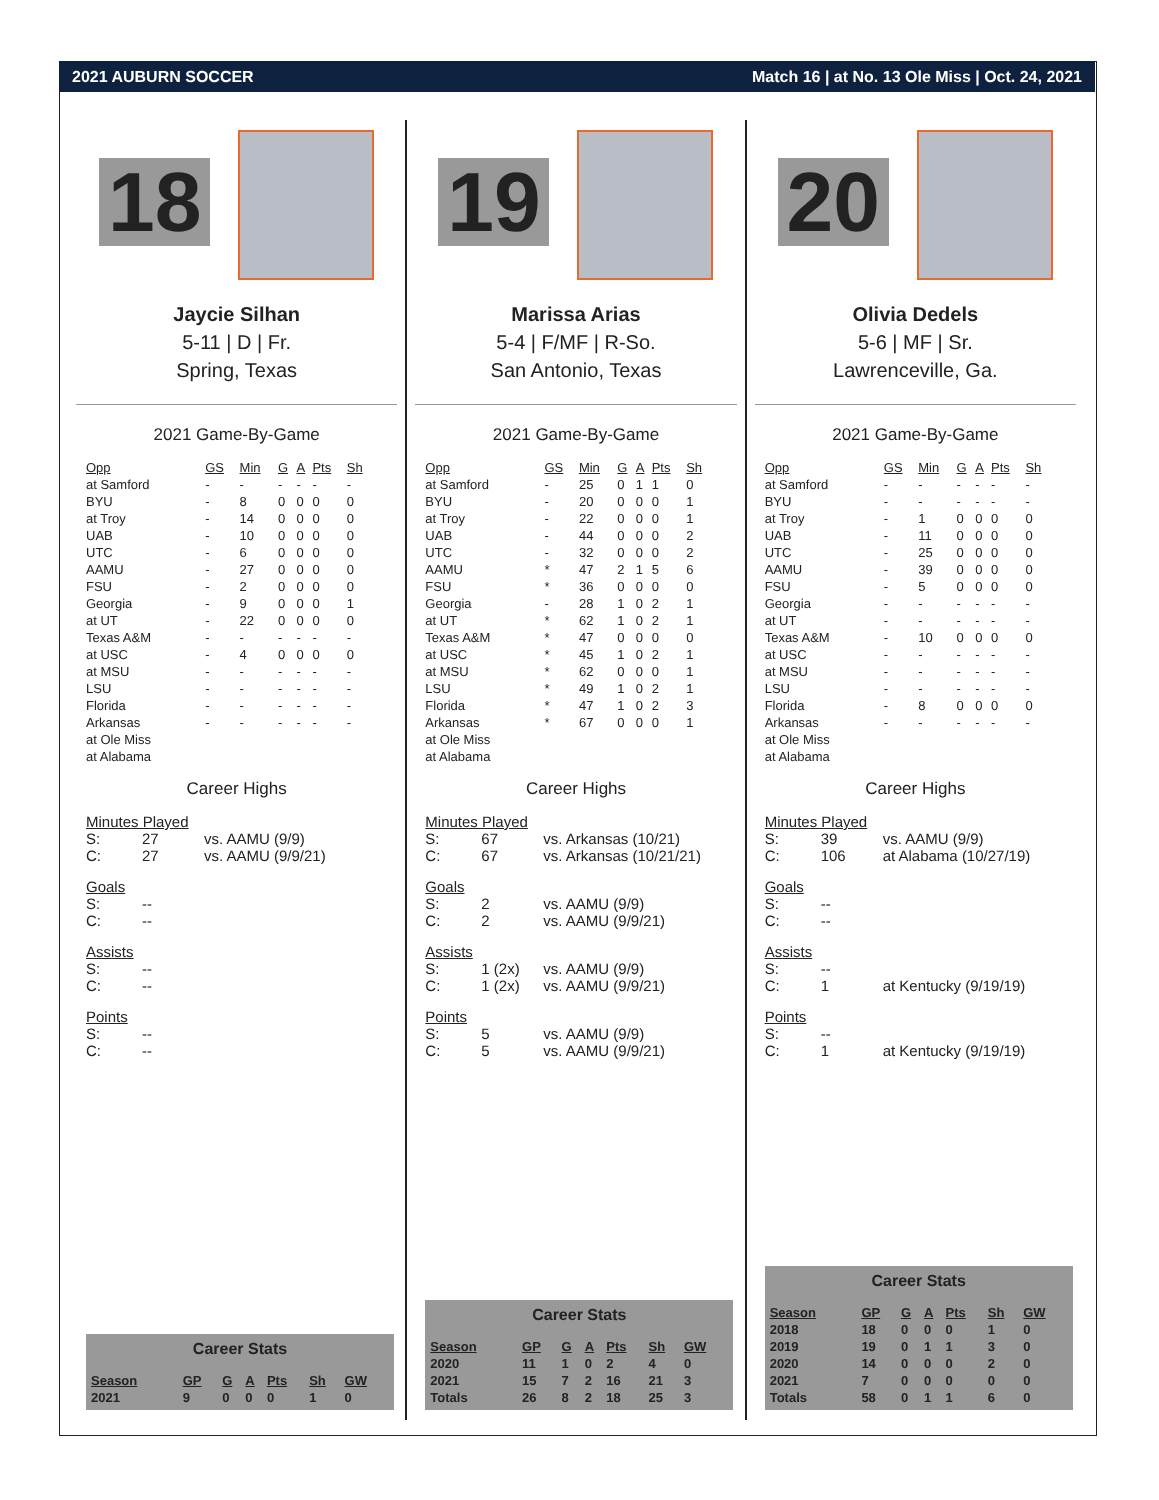2021 AUBURN SOCCER Match 16 | at No. 13 Ole Miss | Oct. 24, 2021
18
Jaycie Silhan
5-11 | D | Fr.
Spring, Texas
2021 Game-By-Game
| Opp | GS | Min | G | A | Pts | Sh |
| --- | --- | --- | --- | --- | --- | --- |
| at Samford | - | - | - | - | - | - |
| BYU | - | 8 | 0 | 0 | 0 | 0 |
| at Troy | - | 14 | 0 | 0 | 0 | 0 |
| UAB | - | 10 | 0 | 0 | 0 | 0 |
| UTC | - | 6 | 0 | 0 | 0 | 0 |
| AAMU | - | 27 | 0 | 0 | 0 | 0 |
| FSU | - | 2 | 0 | 0 | 0 | 0 |
| Georgia | - | 9 | 0 | 0 | 0 | 1 |
| at UT | - | 22 | 0 | 0 | 0 | 0 |
| Texas A&M | - | - | - | - | - | - |
| at USC | - | 4 | 0 | 0 | 0 | 0 |
| at MSU | - | - | - | - | - | - |
| LSU | - | - | - | - | - | - |
| Florida | - | - | - | - | - | - |
| Arkansas | - | - | - | - | - | - |
| at Ole Miss | | | | | | |
| at Alabama | | | | | | |
Career Highs
Minutes Played
S: 27 vs. AAMU (9/9)
C: 27 vs. AAMU (9/9/21)
Goals
S: --
C: --
Assists
S: --
C: --
Points
S: --
C: --
Career Stats
| Season | GP | G | A | Pts | Sh | GW |
| --- | --- | --- | --- | --- | --- | --- |
| 2021 | 9 | 0 | 0 | 0 | 1 | 0 |
19
Marissa Arias
5-4 | F/MF | R-So.
San Antonio, Texas
2021 Game-By-Game
| Opp | GS | Min | G | A | Pts | Sh |
| --- | --- | --- | --- | --- | --- | --- |
| at Samford | - | 25 | 0 | 1 | 1 | 0 |
| BYU | - | 20 | 0 | 0 | 0 | 1 |
| at Troy | - | 22 | 0 | 0 | 0 | 1 |
| UAB | - | 44 | 0 | 0 | 0 | 2 |
| UTC | - | 32 | 0 | 0 | 0 | 2 |
| AAMU | * | 47 | 2 | 1 | 5 | 6 |
| FSU | * | 36 | 0 | 0 | 0 | 0 |
| Georgia | - | 28 | 1 | 0 | 2 | 1 |
| at UT | * | 62 | 1 | 0 | 2 | 1 |
| Texas A&M | * | 47 | 0 | 0 | 0 | 0 |
| at USC | * | 45 | 1 | 0 | 2 | 1 |
| at MSU | * | 62 | 0 | 0 | 0 | 1 |
| LSU | * | 49 | 1 | 0 | 2 | 1 |
| Florida | * | 47 | 1 | 0 | 2 | 3 |
| Arkansas | * | 67 | 0 | 0 | 0 | 1 |
| at Ole Miss | | | | | | |
| at Alabama | | | | | | |
Career Highs
Minutes Played
S: 67 vs. Arkansas (10/21)
C: 67 vs. Arkansas (10/21/21)
Goals
S: 2 vs. AAMU (9/9)
C: 2 vs. AAMU (9/9/21)
Assists
S: 1 (2x) vs. AAMU (9/9)
C: 1 (2x) vs. AAMU (9/9/21)
Points
S: 5 vs. AAMU (9/9)
C: 5 vs. AAMU (9/9/21)
Career Stats
| Season | GP | G | A | Pts | Sh | GW |
| --- | --- | --- | --- | --- | --- | --- |
| 2020 | 11 | 1 | 0 | 2 | 4 | 0 |
| 2021 | 15 | 7 | 2 | 16 | 21 | 3 |
| Totals | 26 | 8 | 2 | 18 | 25 | 3 |
20
Olivia Dedels
5-6 | MF | Sr.
Lawrenceville, Ga.
2021 Game-By-Game
| Opp | GS | Min | G | A | Pts | Sh |
| --- | --- | --- | --- | --- | --- | --- |
| at Samford | - | - | - | - | - | - |
| BYU | - | - | - | - | - | - |
| at Troy | - | 1 | 0 | 0 | 0 | 0 |
| UAB | - | 11 | 0 | 0 | 0 | 0 |
| UTC | - | 25 | 0 | 0 | 0 | 0 |
| AAMU | - | 39 | 0 | 0 | 0 | 0 |
| FSU | - | 5 | 0 | 0 | 0 | 0 |
| Georgia | - | - | - | - | - | - |
| at UT | - | - | - | - | - | - |
| Texas A&M | - | 10 | 0 | 0 | 0 | 0 |
| at USC | - | - | - | - | - | - |
| at MSU | - | - | - | - | - | - |
| LSU | - | - | - | - | - | - |
| Florida | - | 8 | 0 | 0 | 0 | 0 |
| Arkansas | - | - | - | - | - | - |
| at Ole Miss | | | | | | |
| at Alabama | | | | | | |
Career Highs
Minutes Played
S: 39 vs. AAMU (9/9)
C: 106 at Alabama (10/27/19)
Goals
S: --
C: --
Assists
S: --
C: 1 at Kentucky (9/19/19)
Points
S: --
C: 1 at Kentucky (9/19/19)
Career Stats
| Season | GP | G | A | Pts | Sh | GW |
| --- | --- | --- | --- | --- | --- | --- |
| 2018 | 18 | 0 | 0 | 0 | 1 | 0 |
| 2019 | 19 | 0 | 1 | 1 | 3 | 0 |
| 2020 | 14 | 0 | 0 | 0 | 2 | 0 |
| 2021 | 7 | 0 | 0 | 0 | 0 | 0 |
| Totals | 58 | 0 | 1 | 1 | 6 | 0 |